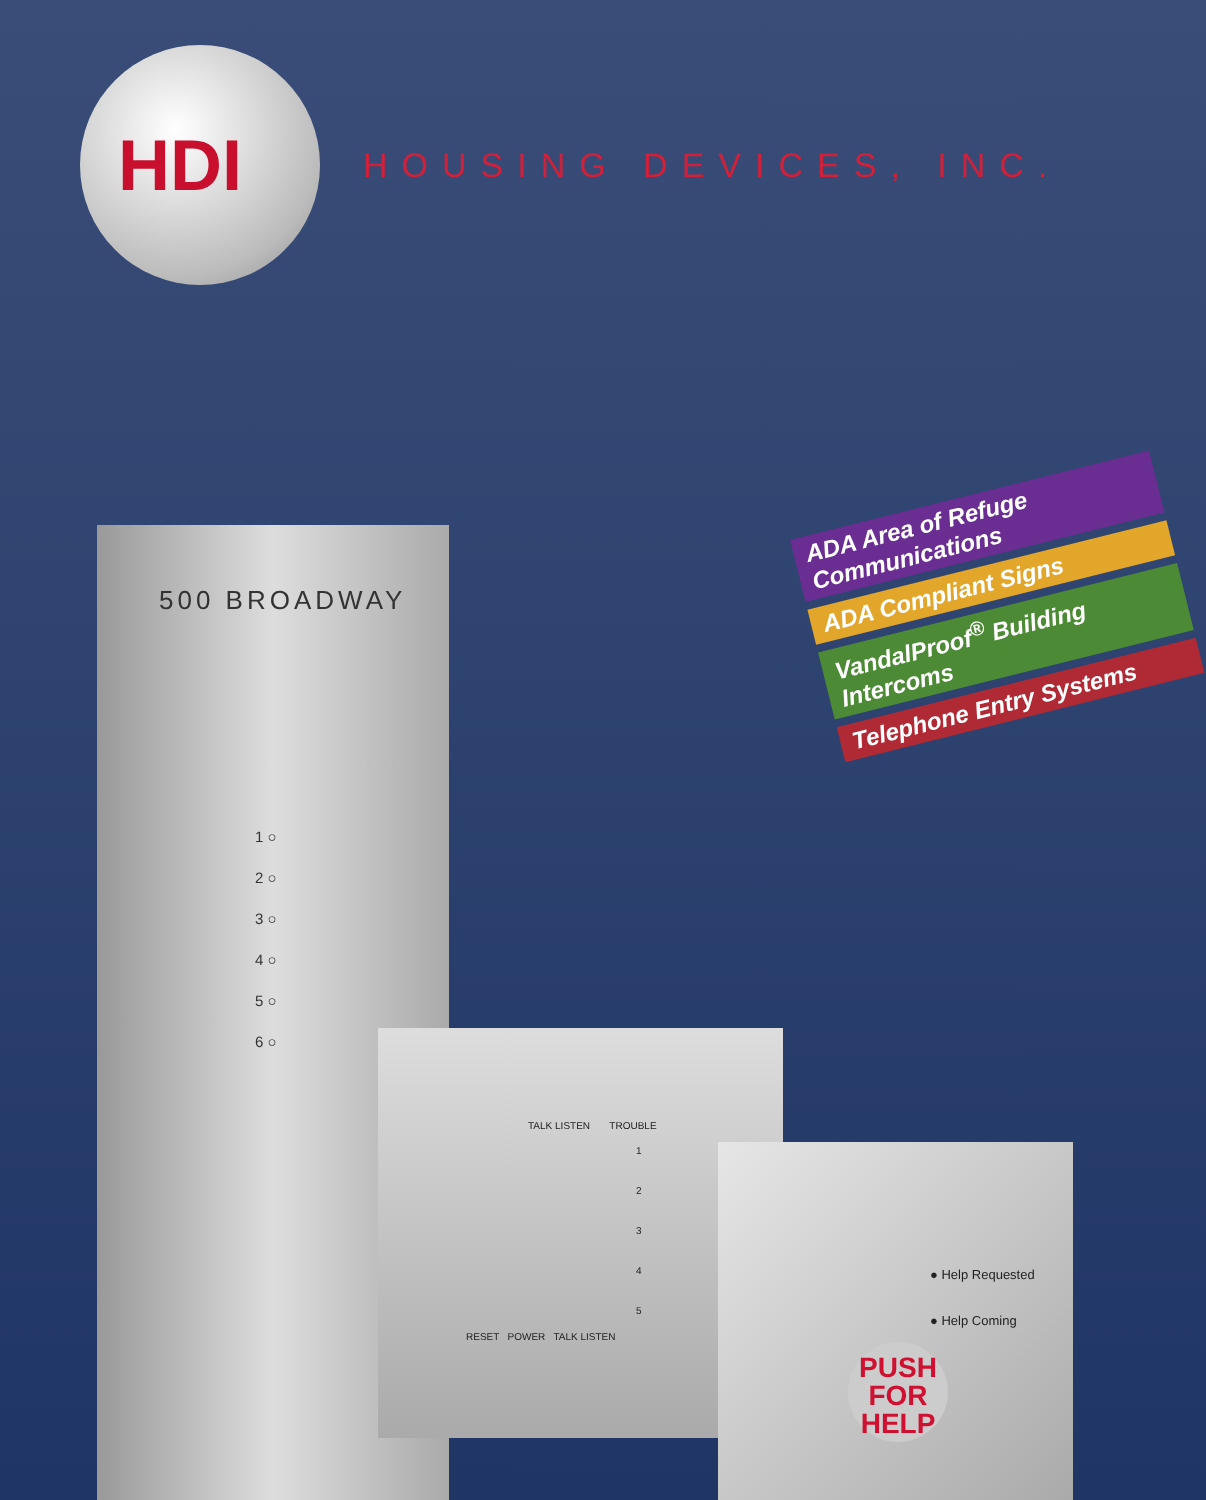HDI
HOUSING DEVICES, INC.
ADA Area of Refuge Communications
ADA Compliant Signs
VandalProof<sup>®</sup> Building Intercoms
Telephone Entry Systems
500 BROADWAY
1 ○
2 ○
3 ○
4 ○
5 ○
6 ○
TALK LISTEN TROUBLE
1
2
3
4
5
RESET POWER TALK LISTEN
● Help Requested
● Help Coming
PUSH
FOR
HELP